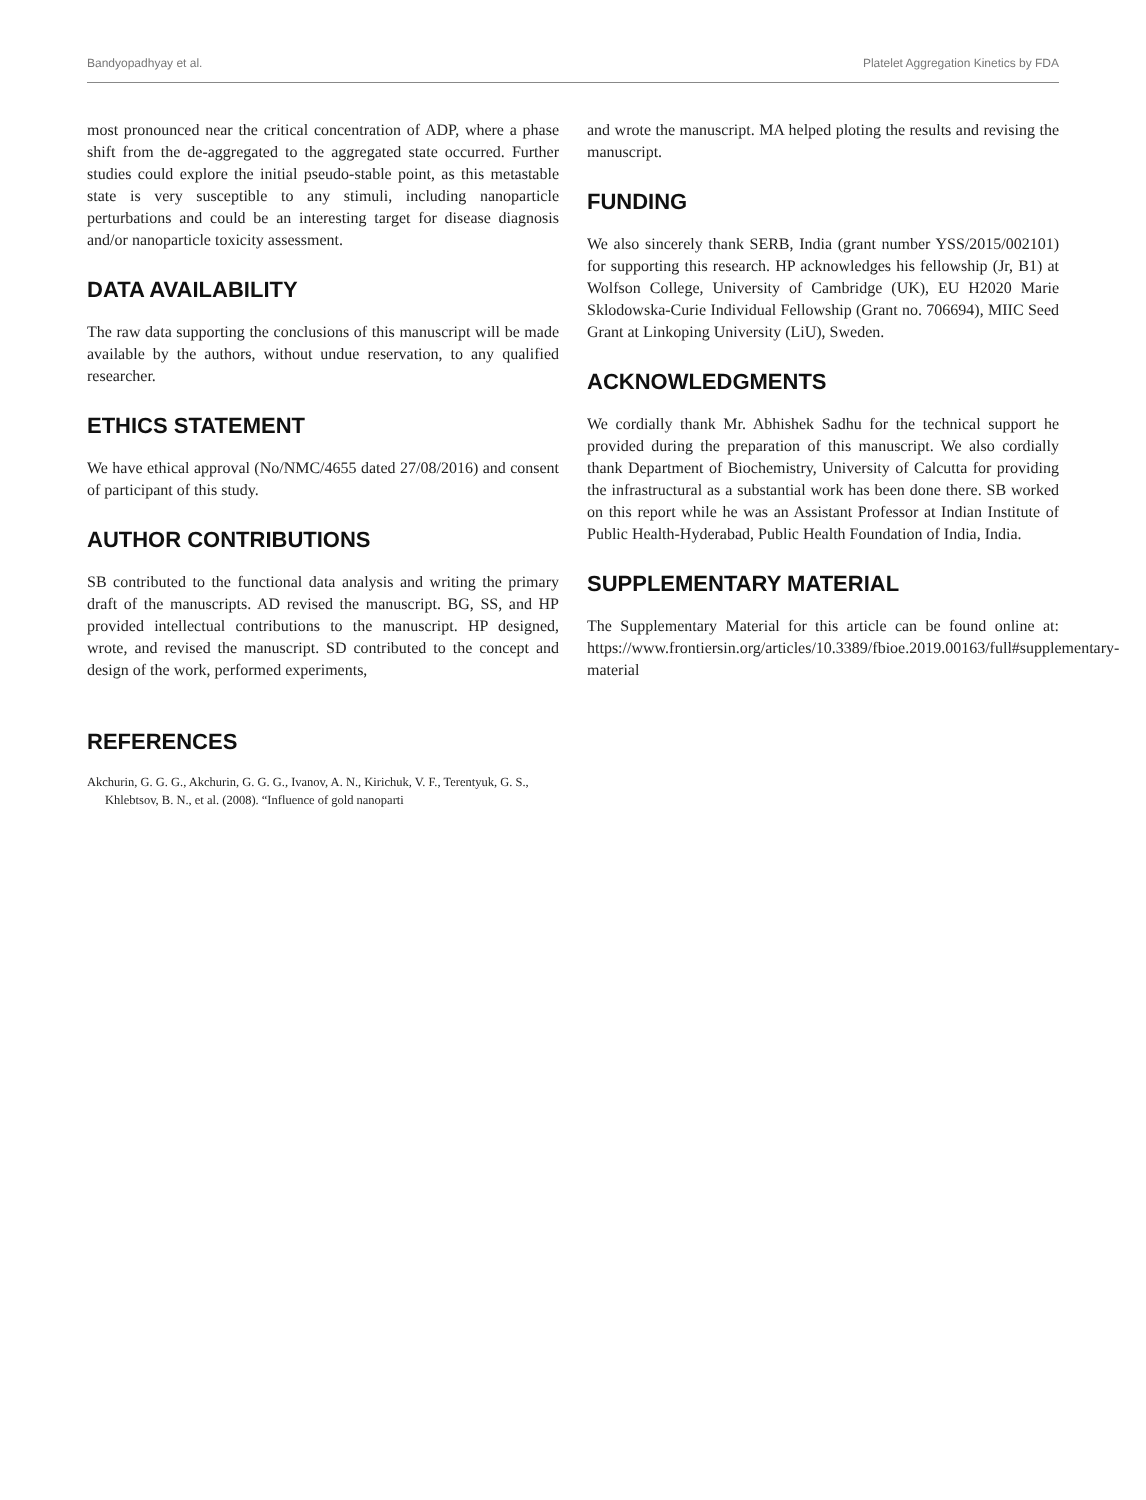Bandyopadhyay et al. Platelet Aggregation Kinetics by FDA
most pronounced near the critical concentration of ADP, where a phase shift from the de-aggregated to the aggregated state occurred. Further studies could explore the initial pseudo-stable point, as this metastable state is very susceptible to any stimuli, including nanoparticle perturbations and could be an interesting target for disease diagnosis and/or nanoparticle toxicity assessment.
DATA AVAILABILITY
The raw data supporting the conclusions of this manuscript will be made available by the authors, without undue reservation, to any qualified researcher.
ETHICS STATEMENT
We have ethical approval (No/NMC/4655 dated 27/08/2016) and consent of participant of this study.
AUTHOR CONTRIBUTIONS
SB contributed to the functional data analysis and writing the primary draft of the manuscripts. AD revised the manuscript. BG, SS, and HP provided intellectual contributions to the manuscript. HP designed, wrote, and revised the manuscript. SD contributed to the concept and design of the work, performed experiments,
REFERENCES
Akchurin, G. G. G., Akchurin, G. G. G., Ivanov, A. N., Kirichuk, V. F., Terentyuk, G. S., Khlebtsov, B. N., et al. (2008). “Influence of gold nanoparti
and wrote the manuscript. MA helped ploting the results and revising the manuscript.
FUNDING
We also sincerely thank SERB, India (grant number YSS/2015/002101) for supporting this research. HP acknowledges his fellowship (Jr, B1) at Wolfson College, University of Cambridge (UK), EU H2020 Marie Sklodowska-Curie Individual Fellowship (Grant no. 706694), MIIC Seed Grant at Linkoping University (LiU), Sweden.
ACKNOWLEDGMENTS
We cordially thank Mr. Abhishek Sadhu for the technical support he provided during the preparation of this manuscript. We also cordially thank Department of Biochemistry, University of Calcutta for providing the infrastructural as a substantial work has been done there. SB worked on this report while he was an Assistant Professor at Indian Institute of Public Health-Hyderabad, Public Health Foundation of India, India.
SUPPLEMENTARY MATERIAL
The Supplementary Material for this article can be found online at: https://www.frontiersin.org/articles/10.3389/fbioe.2019.00163/full#supplementary-material